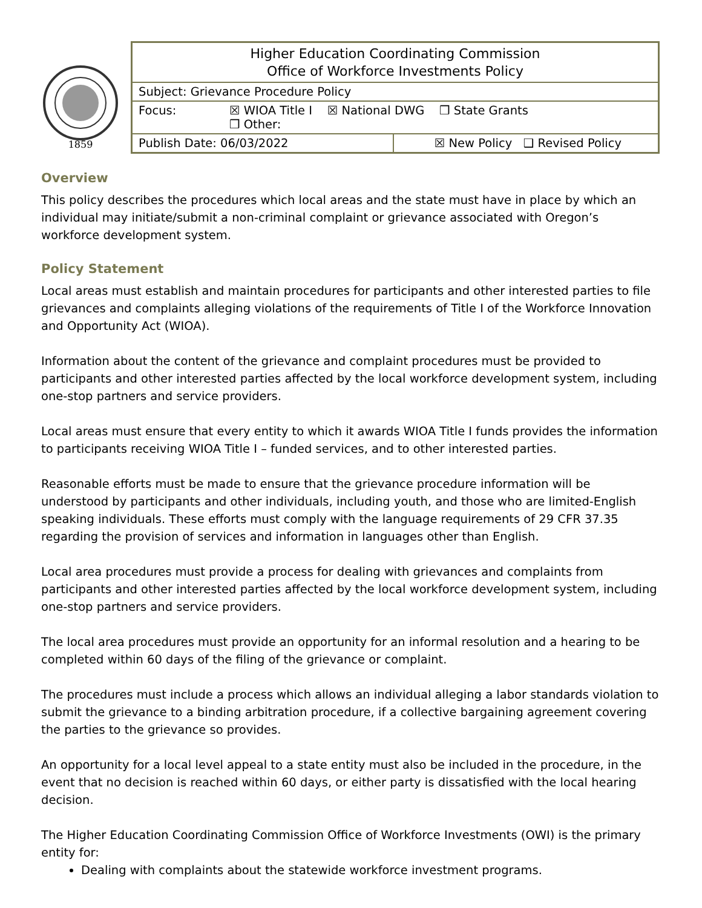1859
| Higher Education Coordinating Commission Office of Workforce Investments Policy | |
| Subject: Grievance Procedure Policy | |
| Focus: ☒ WIOA Title I ☒ National DWG ❒ State Grants ❒ Other: | |
| Publish Date: 06/03/2022 | ☒ New Policy ❑ Revised Policy |
Overview
This policy describes the procedures which local areas and the state must have in place by which an individual may initiate/submit a non-criminal complaint or grievance associated with Oregon’s workforce development system.
Policy Statement
Local areas must establish and maintain procedures for participants and other interested parties to file grievances and complaints alleging violations of the requirements of Title I of the Workforce Innovation and Opportunity Act (WIOA).
Information about the content of the grievance and complaint procedures must be provided to participants and other interested parties affected by the local workforce development system, including one-stop partners and service providers.
Local areas must ensure that every entity to which it awards WIOA Title I funds provides the information to participants receiving WIOA Title I – funded services, and to other interested parties.
Reasonable efforts must be made to ensure that the grievance procedure information will be understood by participants and other individuals, including youth, and those who are limited-English speaking individuals. These efforts must comply with the language requirements of 29 CFR 37.35 regarding the provision of services and information in languages other than English.
Local area procedures must provide a process for dealing with grievances and complaints from participants and other interested parties affected by the local workforce development system, including one-stop partners and service providers.
The local area procedures must provide an opportunity for an informal resolution and a hearing to be completed within 60 days of the filing of the grievance or complaint.
The procedures must include a process which allows an individual alleging a labor standards violation to submit the grievance to a binding arbitration procedure, if a collective bargaining agreement covering the parties to the grievance so provides.
An opportunity for a local level appeal to a state entity must also be included in the procedure, in the event that no decision is reached within 60 days, or either party is dissatisfied with the local hearing decision.
The Higher Education Coordinating Commission Office of Workforce Investments (OWI) is the primary entity for:
Dealing with complaints about the statewide workforce investment programs.